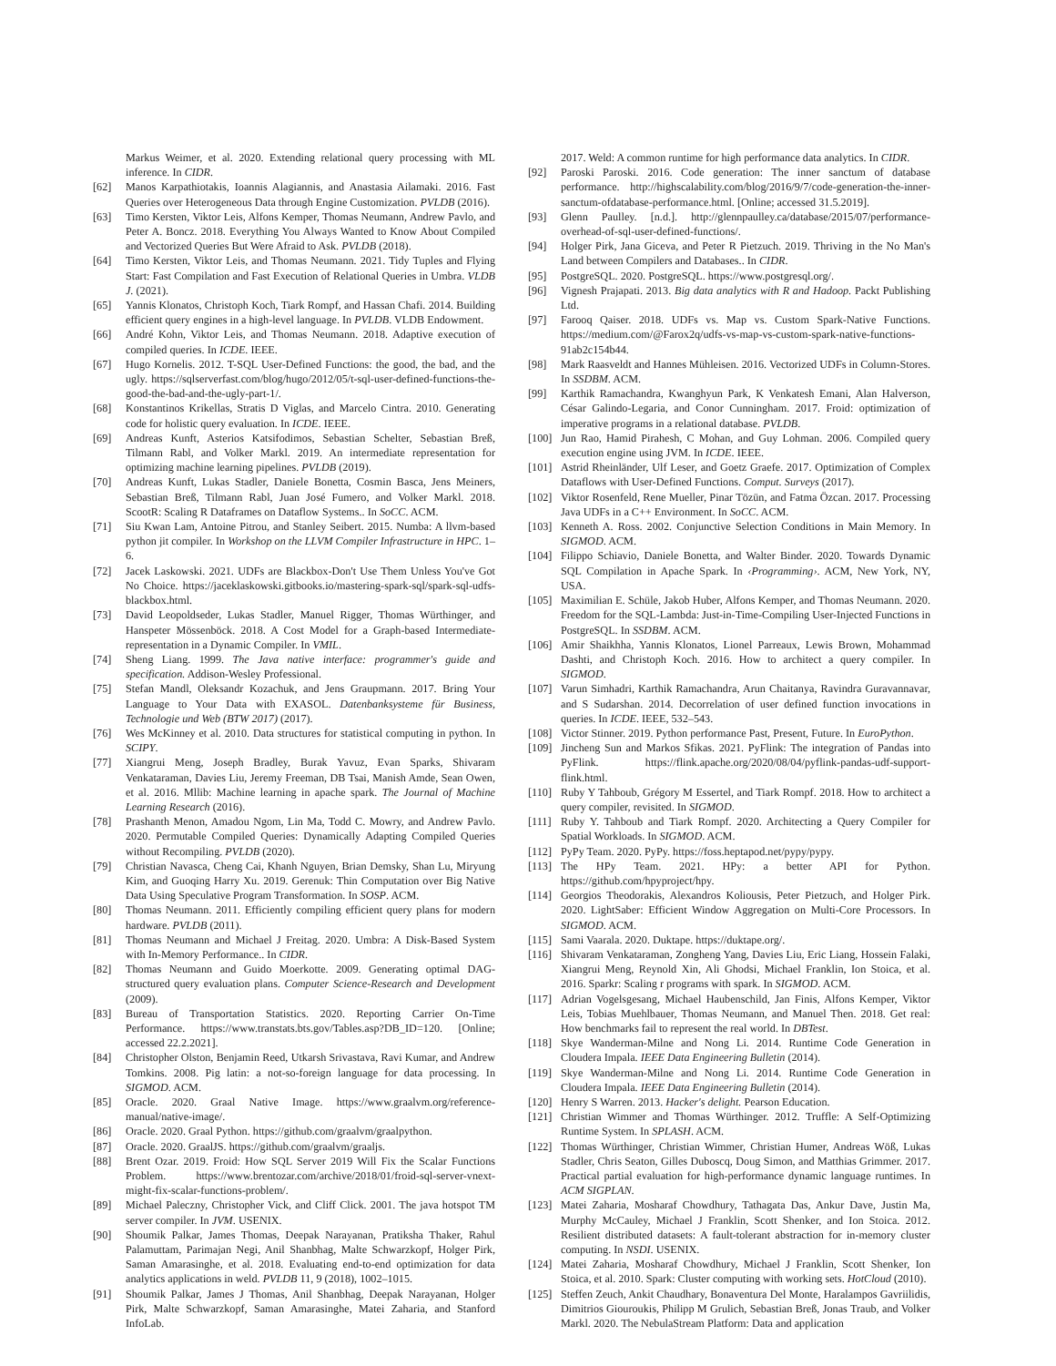Markus Weimer, et al. 2020. Extending relational query processing with ML inference. In CIDR.
[62] Manos Karpathiotakis, Ioannis Alagiannis, and Anastasia Ailamaki. 2016. Fast Queries over Heterogeneous Data through Engine Customization. PVLDB (2016).
[63] Timo Kersten, Viktor Leis, Alfons Kemper, Thomas Neumann, Andrew Pavlo, and Peter A. Boncz. 2018. Everything You Always Wanted to Know About Compiled and Vectorized Queries But Were Afraid to Ask. PVLDB (2018).
[64] Timo Kersten, Viktor Leis, and Thomas Neumann. 2021. Tidy Tuples and Flying Start: Fast Compilation and Fast Execution of Relational Queries in Umbra. VLDB J. (2021).
[65] Yannis Klonatos, Christoph Koch, Tiark Rompf, and Hassan Chafi. 2014. Building efficient query engines in a high-level language. In PVLDB. VLDB Endowment.
[66] André Kohn, Viktor Leis, and Thomas Neumann. 2018. Adaptive execution of compiled queries. In ICDE. IEEE.
[67] Hugo Kornelis. 2012. T-SQL User-Defined Functions: the good, the bad, and the ugly. https://sqlserverfast.com/blog/hugo/2012/05/t-sql-user-defined-functions-the-good-the-bad-and-the-ugly-part-1/.
[68] Konstantinos Krikellas, Stratis D Viglas, and Marcelo Cintra. 2010. Generating code for holistic query evaluation. In ICDE. IEEE.
[69] Andreas Kunft, Asterios Katsifodimos, Sebastian Schelter, Sebastian Breß, Tilmann Rabl, and Volker Markl. 2019. An intermediate representation for optimizing machine learning pipelines. PVLDB (2019).
[70] Andreas Kunft, Lukas Stadler, Daniele Bonetta, Cosmin Basca, Jens Meiners, Sebastian Breß, Tilmann Rabl, Juan José Fumero, and Volker Markl. 2018. ScootR: Scaling R Dataframes on Dataflow Systems.. In SoCC. ACM.
[71] Siu Kwan Lam, Antoine Pitrou, and Stanley Seibert. 2015. Numba: A llvm-based python jit compiler. In Workshop on the LLVM Compiler Infrastructure in HPC. 1–6.
[72] Jacek Laskowski. 2021. UDFs are Blackbox-Don't Use Them Unless You've Got No Choice. https://jaceklaskowski.gitbooks.io/mastering-spark-sql/spark-sql-udfs-blackbox.html.
[73] David Leopoldseder, Lukas Stadler, Manuel Rigger, Thomas Würthinger, and Hanspeter Mössenböck. 2018. A Cost Model for a Graph-based Intermediate-representation in a Dynamic Compiler. In VMIL.
[74] Sheng Liang. 1999. The Java native interface: programmer's guide and specification. Addison-Wesley Professional.
[75] Stefan Mandl, Oleksandr Kozachuk, and Jens Graupmann. 2017. Bring Your Language to Your Data with EXASOL. Datenbanksysteme für Business, Technologie und Web (BTW 2017) (2017).
[76] Wes McKinney et al. 2010. Data structures for statistical computing in python. In SCIPY.
[77] Xiangrui Meng, Joseph Bradley, Burak Yavuz, Evan Sparks, Shivaram Venkataraman, Davies Liu, Jeremy Freeman, DB Tsai, Manish Amde, Sean Owen, et al. 2016. Mllib: Machine learning in apache spark. The Journal of Machine Learning Research (2016).
[78] Prashanth Menon, Amadou Ngom, Lin Ma, Todd C. Mowry, and Andrew Pavlo. 2020. Permutable Compiled Queries: Dynamically Adapting Compiled Queries without Recompiling. PVLDB (2020).
[79] Christian Navasca, Cheng Cai, Khanh Nguyen, Brian Demsky, Shan Lu, Miryung Kim, and Guoqing Harry Xu. 2019. Gerenuk: Thin Computation over Big Native Data Using Speculative Program Transformation. In SOSP. ACM.
[80] Thomas Neumann. 2011. Efficiently compiling efficient query plans for modern hardware. PVLDB (2011).
[81] Thomas Neumann and Michael J Freitag. 2020. Umbra: A Disk-Based System with In-Memory Performance.. In CIDR.
[82] Thomas Neumann and Guido Moerkotte. 2009. Generating optimal DAG-structured query evaluation plans. Computer Science-Research and Development (2009).
[83] Bureau of Transportation Statistics. 2020. Reporting Carrier On-Time Performance. https://www.transtats.bts.gov/Tables.asp?DB_ID=120. [Online; accessed 22.2.2021].
[84] Christopher Olston, Benjamin Reed, Utkarsh Srivastava, Ravi Kumar, and Andrew Tomkins. 2008. Pig latin: a not-so-foreign language for data processing. In SIGMOD. ACM.
[85] Oracle. 2020. Graal Native Image. https://www.graalvm.org/reference-manual/native-image/.
[86] Oracle. 2020. Graal Python. https://github.com/graalvm/graalpython.
[87] Oracle. 2020. GraalJS. https://github.com/graalvm/graaljs.
[88] Brent Ozar. 2019. Froid: How SQL Server 2019 Will Fix the Scalar Functions Problem. https://www.brentozar.com/archive/2018/01/froid-sql-server-vnext-might-fix-scalar-functions-problem/.
[89] Michael Paleczny, Christopher Vick, and Cliff Click. 2001. The java hotspot TM server compiler. In JVM. USENIX.
[90] Shoumik Palkar, James Thomas, Deepak Narayanan, Pratiksha Thaker, Rahul Palamuttam, Parimajan Negi, Anil Shanbhag, Malte Schwarzkopf, Holger Pirk, Saman Amarasinghe, et al. 2018. Evaluating end-to-end optimization for data analytics applications in weld. PVLDB 11, 9 (2018), 1002–1015.
[91] Shoumik Palkar, James J Thomas, Anil Shanbhag, Deepak Narayanan, Holger Pirk, Malte Schwarzkopf, Saman Amarasinghe, Matei Zaharia, and Stanford InfoLab.
2017. Weld: A common runtime for high performance data analytics. In CIDR.
[92] Paroski Paroski. 2016. Code generation: The inner sanctum of database performance. http://highscalability.com/blog/2016/9/7/code-generation-the-inner-sanctum-ofdatabase-performance.html. [Online; accessed 31.5.2019].
[93] Glenn Paulley. [n.d.]. http://glennpaulley.ca/database/2015/07/performance-overhead-of-sql-user-defined-functions/.
[94] Holger Pirk, Jana Giceva, and Peter R Pietzuch. 2019. Thriving in the No Man's Land between Compilers and Databases.. In CIDR.
[95] PostgreSQL. 2020. PostgreSQL. https://www.postgresql.org/.
[96] Vignesh Prajapati. 2013. Big data analytics with R and Hadoop. Packt Publishing Ltd.
[97] Farooq Qaiser. 2018. UDFs vs. Map vs. Custom Spark-Native Functions. https://medium.com/@Farox2q/udfs-vs-map-vs-custom-spark-native-functions-91ab2c154b44.
[98] Mark Raasveldt and Hannes Mühleisen. 2016. Vectorized UDFs in Column-Stores. In SSDBM. ACM.
[99] Karthik Ramachandra, Kwanghyun Park, K Venkatesh Emani, Alan Halverson, César Galindo-Legaria, and Conor Cunningham. 2017. Froid: optimization of imperative programs in a relational database. PVLDB.
[100] Jun Rao, Hamid Pirahesh, C Mohan, and Guy Lohman. 2006. Compiled query execution engine using JVM. In ICDE. IEEE.
[101] Astrid Rheinländer, Ulf Leser, and Goetz Graefe. 2017. Optimization of Complex Dataflows with User-Defined Functions. Comput. Surveys (2017).
[102] Viktor Rosenfeld, Rene Mueller, Pinar Tözün, and Fatma Özcan. 2017. Processing Java UDFs in a C++ Environment. In SoCC. ACM.
[103] Kenneth A. Ross. 2002. Conjunctive Selection Conditions in Main Memory. In SIGMOD. ACM.
[104] Filippo Schiavio, Daniele Bonetta, and Walter Binder. 2020. Towards Dynamic SQL Compilation in Apache Spark. In ‹Programming›. ACM, New York, NY, USA.
[105] Maximilian E. Schüle, Jakob Huber, Alfons Kemper, and Thomas Neumann. 2020. Freedom for the SQL-Lambda: Just-in-Time-Compiling User-Injected Functions in PostgreSQL. In SSDBM. ACM.
[106] Amir Shaikhha, Yannis Klonatos, Lionel Parreaux, Lewis Brown, Mohammad Dashti, and Christoph Koch. 2016. How to architect a query compiler. In SIGMOD.
[107] Varun Simhadri, Karthik Ramachandra, Arun Chaitanya, Ravindra Guravannavar, and S Sudarshan. 2014. Decorrelation of user defined function invocations in queries. In ICDE. IEEE, 532–543.
[108] Victor Stinner. 2019. Python performance Past, Present, Future. In EuroPython.
[109] Jincheng Sun and Markos Sfikas. 2021. PyFlink: The integration of Pandas into PyFlink. https://flink.apache.org/2020/08/04/pyflink-pandas-udf-support-flink.html.
[110] Ruby Y Tahboub, Grégory M Essertel, and Tiark Rompf. 2018. How to architect a query compiler, revisited. In SIGMOD.
[111] Ruby Y. Tahboub and Tiark Rompf. 2020. Architecting a Query Compiler for Spatial Workloads. In SIGMOD. ACM.
[112] PyPy Team. 2020. PyPy. https://foss.heptapod.net/pypy/pypy.
[113] The HPy Team. 2021. HPy: a better API for Python. https://github.com/hpyproject/hpy.
[114] Georgios Theodorakis, Alexandros Koliousis, Peter Pietzuch, and Holger Pirk. 2020. LightSaber: Efficient Window Aggregation on Multi-Core Processors. In SIGMOD. ACM.
[115] Sami Vaarala. 2020. Duktape. https://duktape.org/.
[116] Shivaram Venkataraman, Zongheng Yang, Davies Liu, Eric Liang, Hossein Falaki, Xiangrui Meng, Reynold Xin, Ali Ghodsi, Michael Franklin, Ion Stoica, et al. 2016. Sparkr: Scaling r programs with spark. In SIGMOD. ACM.
[117] Adrian Vogelsgesang, Michael Haubenschild, Jan Finis, Alfons Kemper, Viktor Leis, Tobias Muehlbauer, Thomas Neumann, and Manuel Then. 2018. Get real: How benchmarks fail to represent the real world. In DBTest.
[118] Skye Wanderman-Milne and Nong Li. 2014. Runtime Code Generation in Cloudera Impala. IEEE Data Engineering Bulletin (2014).
[119] Skye Wanderman-Milne and Nong Li. 2014. Runtime Code Generation in Cloudera Impala. IEEE Data Engineering Bulletin (2014).
[120] Henry S Warren. 2013. Hacker's delight. Pearson Education.
[121] Christian Wimmer and Thomas Würthinger. 2012. Truffle: A Self-Optimizing Runtime System. In SPLASH. ACM.
[122] Thomas Würthinger, Christian Wimmer, Christian Humer, Andreas Wöß, Lukas Stadler, Chris Seaton, Gilles Duboscq, Doug Simon, and Matthias Grimmer. 2017. Practical partial evaluation for high-performance dynamic language runtimes. In ACM SIGPLAN.
[123] Matei Zaharia, Mosharaf Chowdhury, Tathagata Das, Ankur Dave, Justin Ma, Murphy McCauley, Michael J Franklin, Scott Shenker, and Ion Stoica. 2012. Resilient distributed datasets: A fault-tolerant abstraction for in-memory cluster computing. In NSDI. USENIX.
[124] Matei Zaharia, Mosharaf Chowdhury, Michael J Franklin, Scott Shenker, Ion Stoica, et al. 2010. Spark: Cluster computing with working sets. HotCloud (2010).
[125] Steffen Zeuch, Ankit Chaudhary, Bonaventura Del Monte, Haralampos Gavriilidis, Dimitrios Giouroukis, Philipp M Grulich, Sebastian Breß, Jonas Traub, and Volker Markl. 2020. The NebulaStream Platform: Data and application